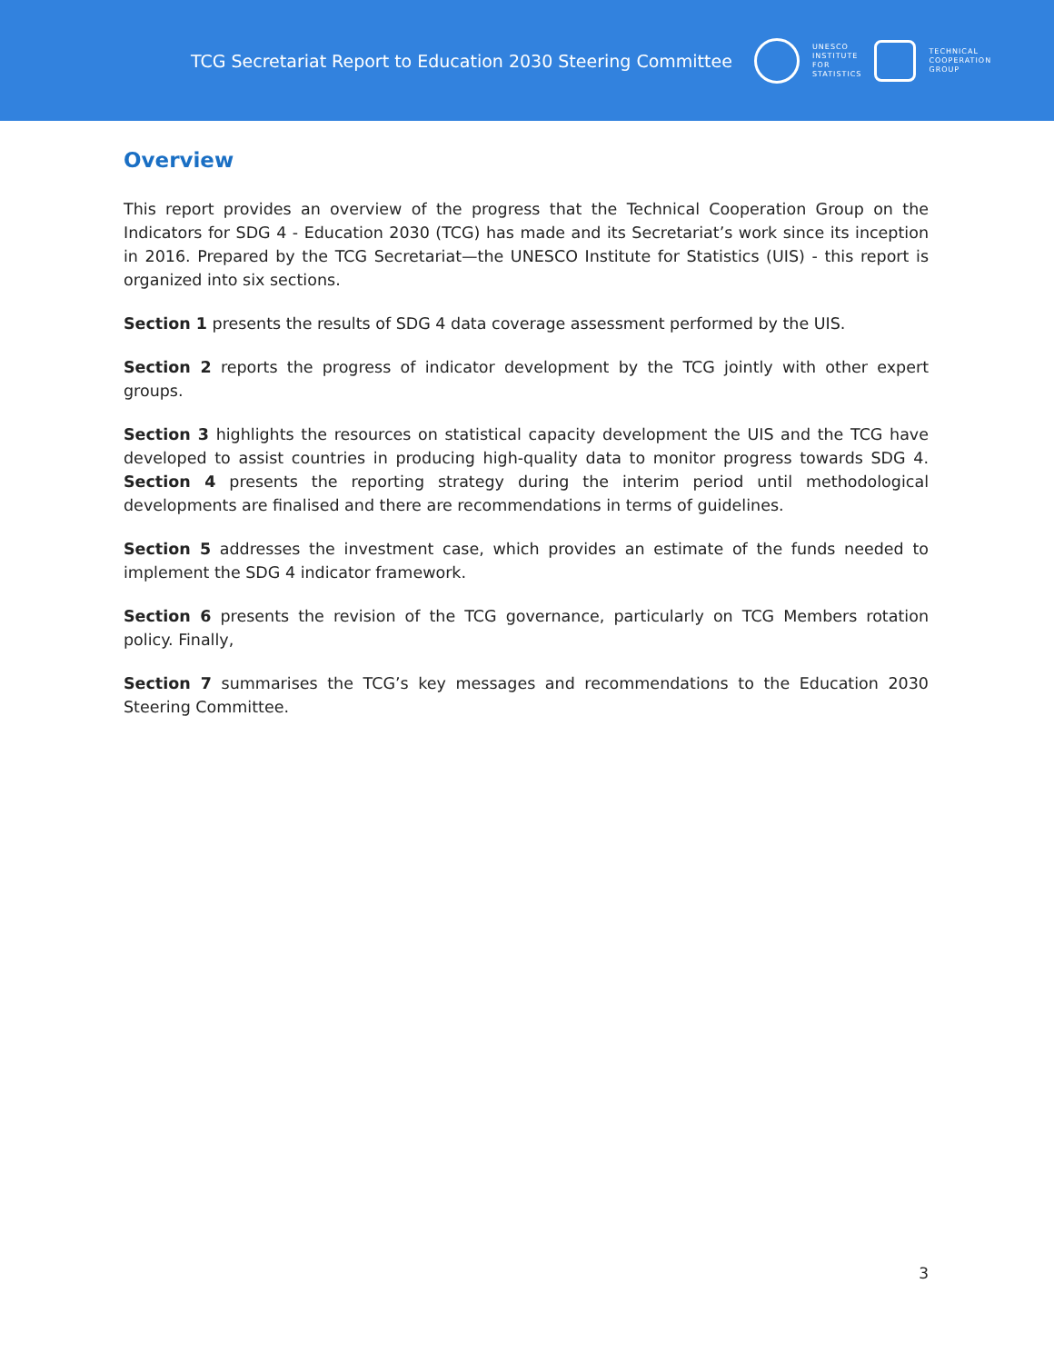TCG Secretariat Report to Education 2030 Steering Committee
UNESCO
INSTITUTE
FOR
STATISTICS
TECHNICAL
COOPERATION
GROUP
Overview
This report provides an overview of the progress that the Technical Cooperation Group on the Indicators for SDG 4 - Education 2030 (TCG) has made and its Secretariat’s work since its inception in 2016. Prepared by the TCG Secretariat—the UNESCO Institute for Statistics (UIS) - this report is organized into six sections.
Section 1 presents the results of SDG 4 data coverage assessment performed by the UIS.
Section 2 reports the progress of indicator development by the TCG jointly with other expert groups.
Section 3 highlights the resources on statistical capacity development the UIS and the TCG have developed to assist countries in producing high-quality data to monitor progress towards SDG 4. Section 4 presents the reporting strategy during the interim period until methodological developments are finalised and there are recommendations in terms of guidelines.
Section 5 addresses the investment case, which provides an estimate of the funds needed to implement the SDG 4 indicator framework.
Section 6 presents the revision of the TCG governance, particularly on TCG Members rotation policy. Finally,
Section 7 summarises the TCG’s key messages and recommendations to the Education 2030 Steering Committee.
3